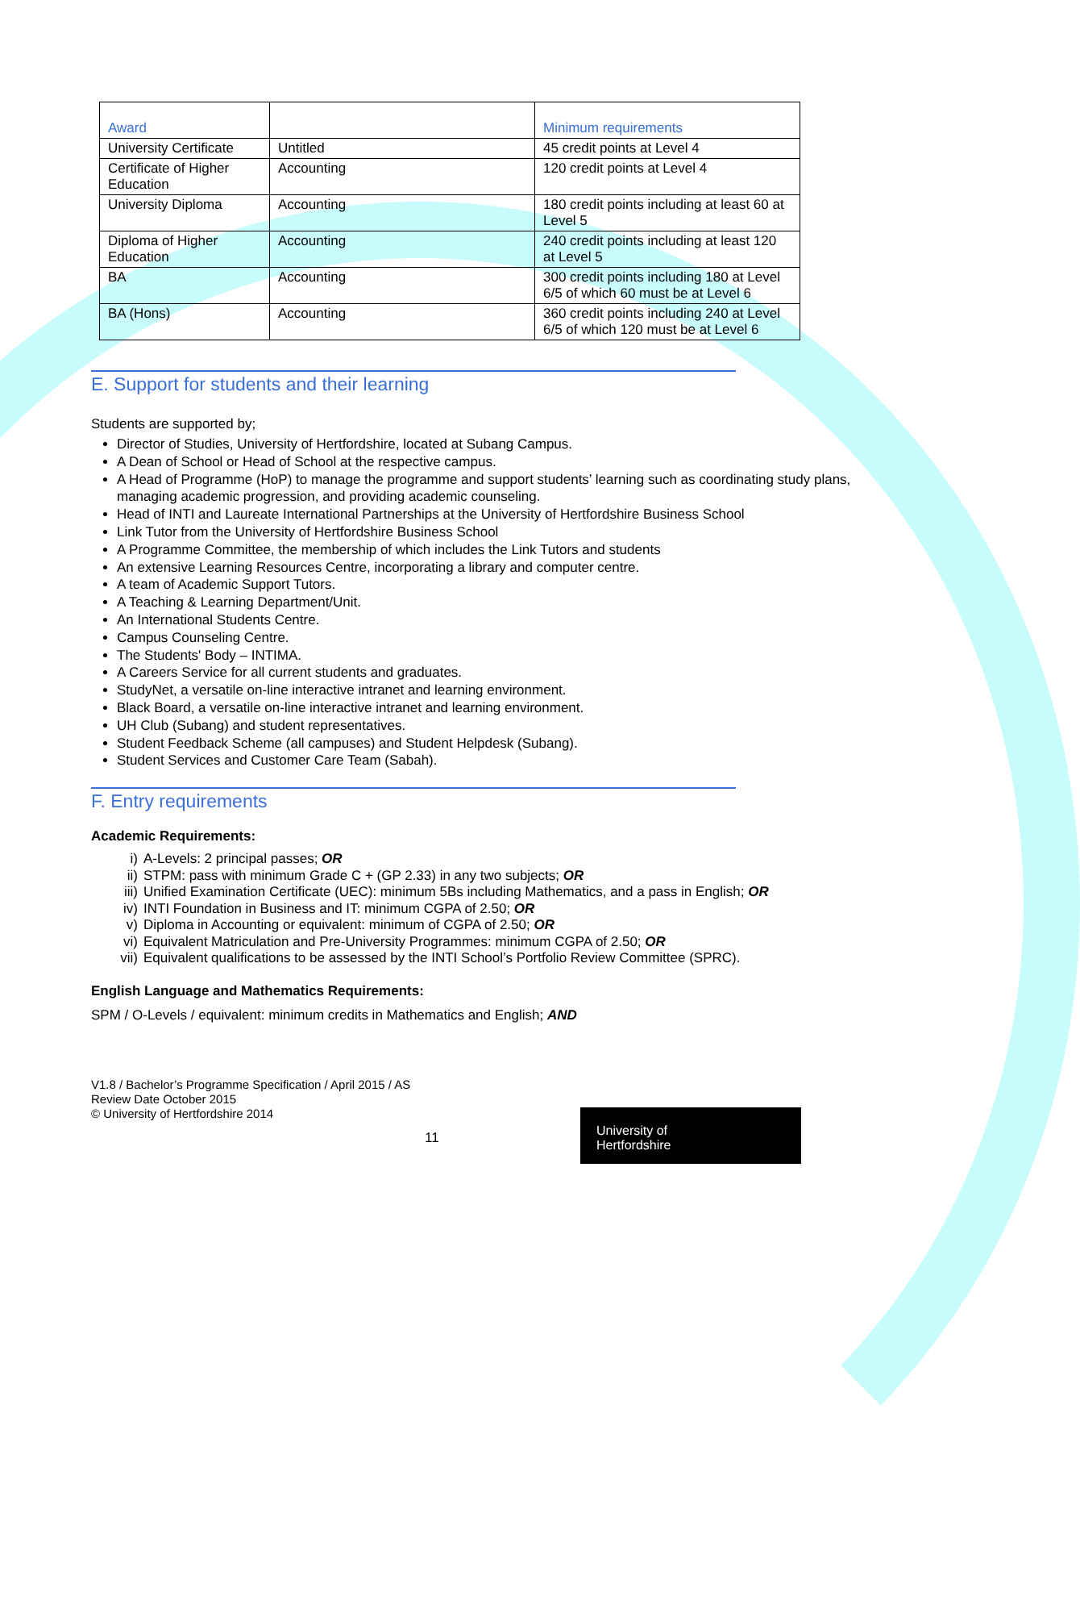| Award | | Minimum requirements |
| University Certificate | Untitled | 45 credit points at Level 4 |
| Certificate of Higher Education | Accounting | 120 credit points at Level 4 |
| University Diploma | Accounting | 180 credit points including at least 60 at Level 5 |
| Diploma of Higher Education | Accounting | 240 credit points including at least 120 at Level 5 |
| BA | Accounting | 300 credit points including 180 at Level 6/5 of which 60 must be at Level 6 |
| BA (Hons) | Accounting | 360 credit points including 240 at Level 6/5 of which 120 must be at Level 6 |
E. Support for students and their learning
Students are supported by;
Director of Studies, University of Hertfordshire, located at Subang Campus.
A Dean of School or Head of School at the respective campus.
A Head of Programme (HoP) to manage the programme and support students’ learning such as coordinating study plans, managing academic progression, and providing academic counseling.
Head of INTI and Laureate International Partnerships at the University of Hertfordshire Business School
Link Tutor from the University of Hertfordshire Business School
A Programme Committee, the membership of which includes the Link Tutors and students
An extensive Learning Resources Centre, incorporating a library and computer centre.
A team of Academic Support Tutors.
A Teaching & Learning Department/Unit.
An International Students Centre.
Campus Counseling Centre.
The Students' Body – INTIMA.
A Careers Service for all current students and graduates.
StudyNet, a versatile on-line interactive intranet and learning environment.
Black Board, a versatile on-line interactive intranet and learning environment.
UH Club (Subang) and student representatives.
Student Feedback Scheme (all campuses) and Student Helpdesk (Subang).
Student Services and Customer Care Team (Sabah).
F. Entry requirements
Academic Requirements:
i) A-Levels: 2 principal passes; OR
ii) STPM: pass with minimum Grade C + (GP 2.33) in any two subjects; OR
iii) Unified Examination Certificate (UEC): minimum 5Bs including Mathematics, and a pass in English; OR
iv) INTI Foundation in Business and IT: minimum CGPA of 2.50; OR
v) Diploma in Accounting or equivalent: minimum of CGPA of 2.50; OR
vi) Equivalent Matriculation and Pre-University Programmes: minimum CGPA of 2.50; OR
vii) Equivalent qualifications to be assessed by the INTI School’s Portfolio Review Committee (SPRC).
English Language and Mathematics Requirements:
SPM / O-Levels / equivalent: minimum credits in Mathematics and English; AND
V1.8 / Bachelor’s Programme Specification / April 2015 / AS
Review Date October 2015
© University of Hertfordshire 2014
11
University of
Hertfordshire